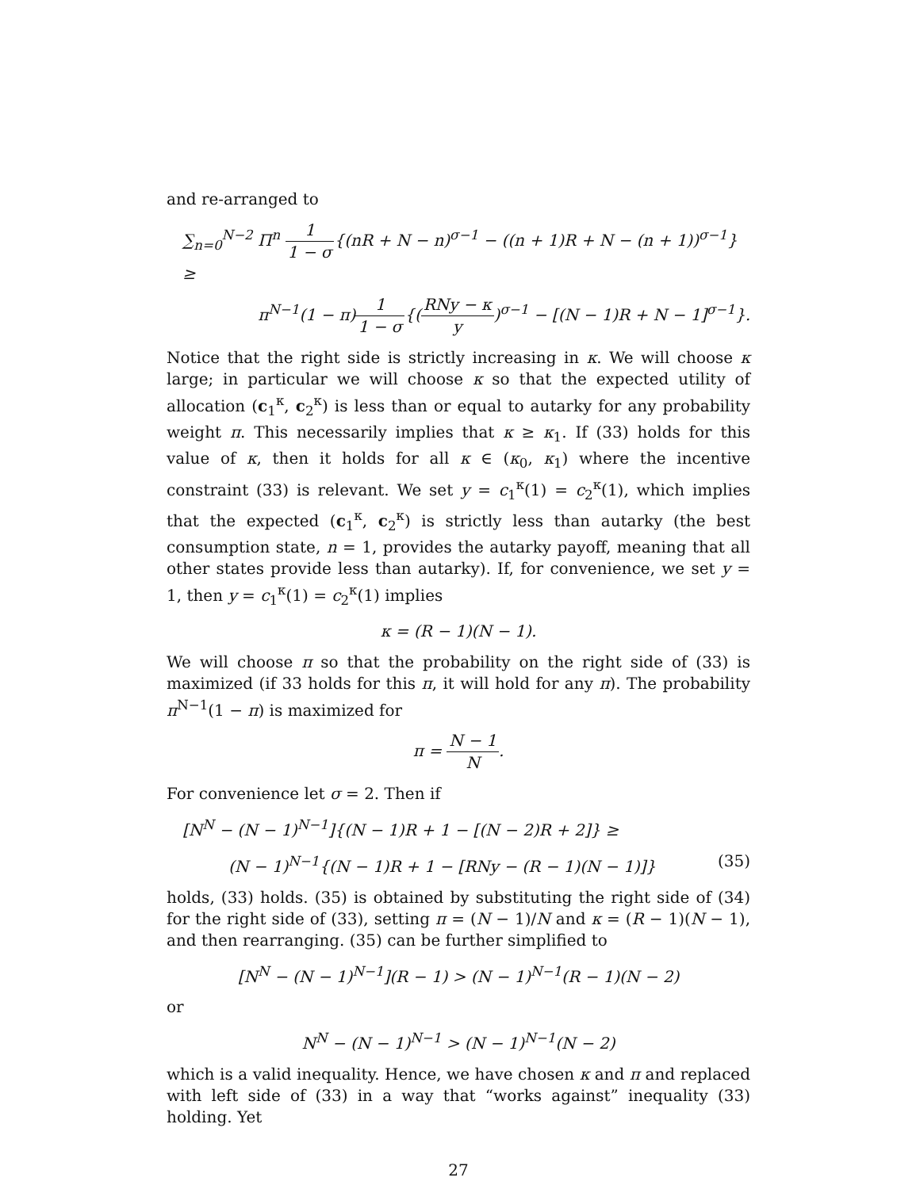and re-arranged to
∑<sub>n=0</sub><sup>N−2</sup> Π<sup>n</sup> 1 1 − σ{(nR + N − n)<sup>σ−1</sup> − ((n + 1)R + N − (n + 1))<sup>σ−1</sup>} ≥
π<sup>N−1</sup>(1 − π)1 1 − σ{(RNy − κ y)<sup>σ−1</sup> − [(N − 1)R + N − 1]<sup>σ−1</sup>}.
Notice that the right side is strictly increasing in κ. We will choose κ large; in particular we will choose κ so that the expected utility of allocation (c<sub>1</sub><sup>κ</sup>, c<sub>2</sub><sup>κ</sup>) is less than or equal to autarky for any probability weight π. This necessarily implies that κ ≥ κ<sub>1</sub>. If (33) holds for this value of κ, then it holds for all κ ∈ (κ<sub>0</sub>, κ<sub>1</sub>) where the incentive constraint (33) is relevant. We set y = c<sub>1</sub><sup>κ</sup>(1) = c<sub>2</sub><sup>κ</sup>(1), which implies that the expected (c<sub>1</sub><sup>κ</sup>, c<sub>2</sub><sup>κ</sup>) is strictly less than autarky (the best consumption state, n = 1, provides the autarky payoff, meaning that all other states provide less than autarky). If, for convenience, we set y = 1, then y = c<sub>1</sub><sup>κ</sup>(1) = c<sub>2</sub><sup>κ</sup>(1) implies
κ = (R − 1)(N − 1).
We will choose π so that the probability on the right side of (33) is maximized (if 33 holds for this π, it will hold for any π). The probability π<sup>N−1</sup>(1 − π) is maximized for
π = N − 1 N.
For convenience let σ = 2. Then if
[N<sup>N</sup> − (N − 1)<sup>N−1</sup>]{(N − 1)R + 1 − [(N − 2)R + 2]} ≥
(N − 1)<sup>N−1</sup>{(N − 1)R + 1 − [RNy − (R − 1)(N − 1)]} (35)
holds, (33) holds. (35) is obtained by substituting the right side of (34) for the right side of (33), setting π = (N − 1)/N and κ = (R − 1)(N − 1), and then rearranging. (35) can be further simplified to
[N<sup>N</sup> − (N − 1)<sup>N−1</sup>](R − 1) > (N − 1)<sup>N−1</sup>(R − 1)(N − 2)
or
N<sup>N</sup> − (N − 1)<sup>N−1</sup> > (N − 1)<sup>N−1</sup>(N − 2)
which is a valid inequality. Hence, we have chosen κ and π and replaced with left side of (33) in a way that “works against” inequality (33) holding. Yet
27